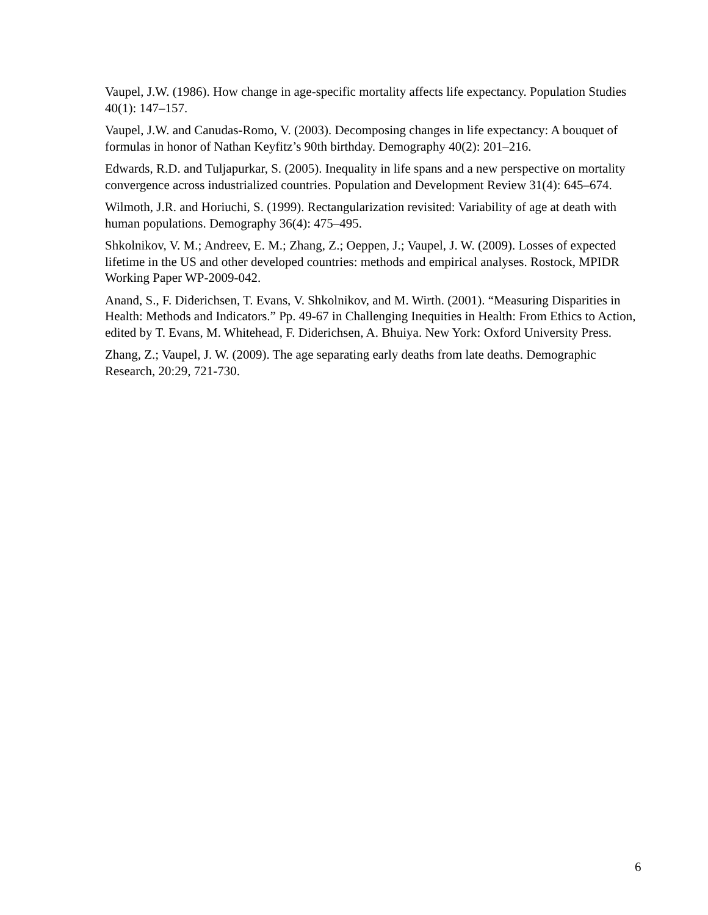Vaupel, J.W. (1986). How change in age-specific mortality affects life expectancy. Population Studies 40(1): 147–157.
Vaupel, J.W. and Canudas-Romo, V. (2003). Decomposing changes in life expectancy: A bouquet of formulas in honor of Nathan Keyfitz’s 90th birthday. Demography 40(2): 201–216.
Edwards, R.D. and Tuljapurkar, S. (2005). Inequality in life spans and a new perspective on mortality convergence across industrialized countries. Population and Development Review 31(4): 645–674.
Wilmoth, J.R. and Horiuchi, S. (1999). Rectangularization revisited: Variability of age at death with human populations. Demography 36(4): 475–495.
Shkolnikov, V. M.; Andreev, E. M.; Zhang, Z.; Oeppen, J.; Vaupel, J. W. (2009). Losses of expected lifetime in the US and other developed countries: methods and empirical analyses. Rostock, MPIDR Working Paper WP-2009-042.
Anand, S., F. Diderichsen, T. Evans, V. Shkolnikov, and M. Wirth. (2001). “Measuring Disparities in Health: Methods and Indicators.” Pp. 49-67 in Challenging Inequities in Health: From Ethics to Action, edited by T. Evans, M. Whitehead, F. Diderichsen, A. Bhuiya. New York: Oxford University Press.
Zhang, Z.; Vaupel, J. W. (2009). The age separating early deaths from late deaths. Demographic Research, 20:29, 721-730.
6